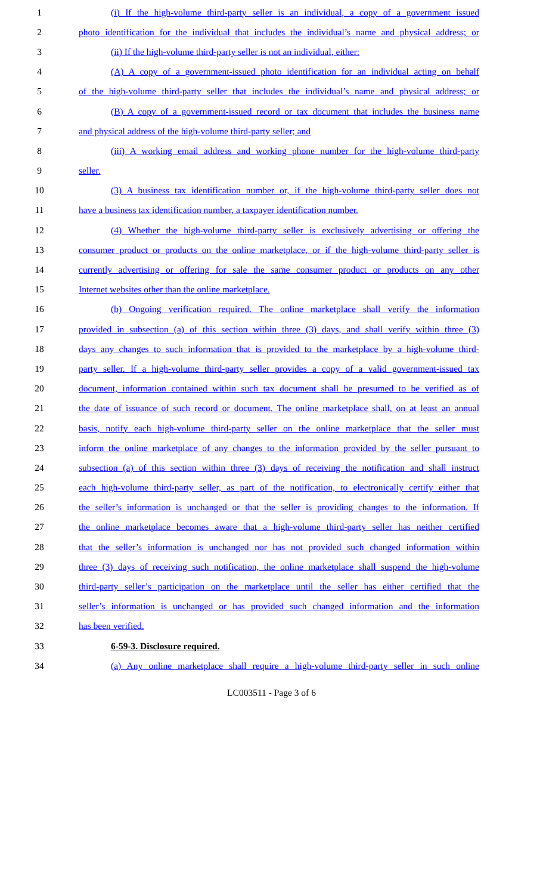1 (i) If the high-volume third-party seller is an individual, a copy of a government issued
2 photo identification for the individual that includes the individual’s name and physical address; or
3 (ii) If the high-volume third-party seller is not an individual, either:
4 (A) A copy of a government-issued photo identification for an individual acting on behalf
5 of the high-volume third-party seller that includes the individual’s name and physical address; or
6 (B) A copy of a government-issued record or tax document that includes the business name
7 and physical address of the high-volume third-party seller; and
8 (iii) A working email address and working phone number for the high-volume third-party
9 seller.
10 (3) A business tax identification number or, if the high-volume third-party seller does not
11 have a business tax identification number, a taxpayer identification number.
12 (4) Whether the high-volume third-party seller is exclusively advertising or offering the
13 consumer product or products on the online marketplace, or if the high-volume third-party seller is
14 currently advertising or offering for sale the same consumer product or products on any other
15 Internet websites other than the online marketplace.
16 (b) Ongoing verification required. The online marketplace shall verify the information
17 provided in subsection (a) of this section within three (3) days, and shall verify within three (3)
18 days any changes to such information that is provided to the marketplace by a high-volume third-
19 party seller. If a high-volume third-party seller provides a copy of a valid government-issued tax
20 document, information contained within such tax document shall be presumed to be verified as of
21 the date of issuance of such record or document. The online marketplace shall, on at least an annual
22 basis, notify each high-volume third-party seller on the online marketplace that the seller must
23 inform the online marketplace of any changes to the information provided by the seller pursuant to
24 subsection (a) of this section within three (3) days of receiving the notification and shall instruct
25 each high-volume third-party seller, as part of the notification, to electronically certify either that
26 the seller’s information is unchanged or that the seller is providing changes to the information. If
27 the online marketplace becomes aware that a high-volume third-party seller has neither certified
28 that the seller’s information is unchanged nor has not provided such changed information within
29 three (3) days of receiving such notification, the online marketplace shall suspend the high-volume
30 third-party seller’s participation on the marketplace until the seller has either certified that the
31 seller’s information is unchanged or has provided such changed information and the information
32 has been verified.
33 6-59-3. Disclosure required.
34 (a) Any online marketplace shall require a high-volume third-party seller in such online
LC003511 - Page 3 of 6